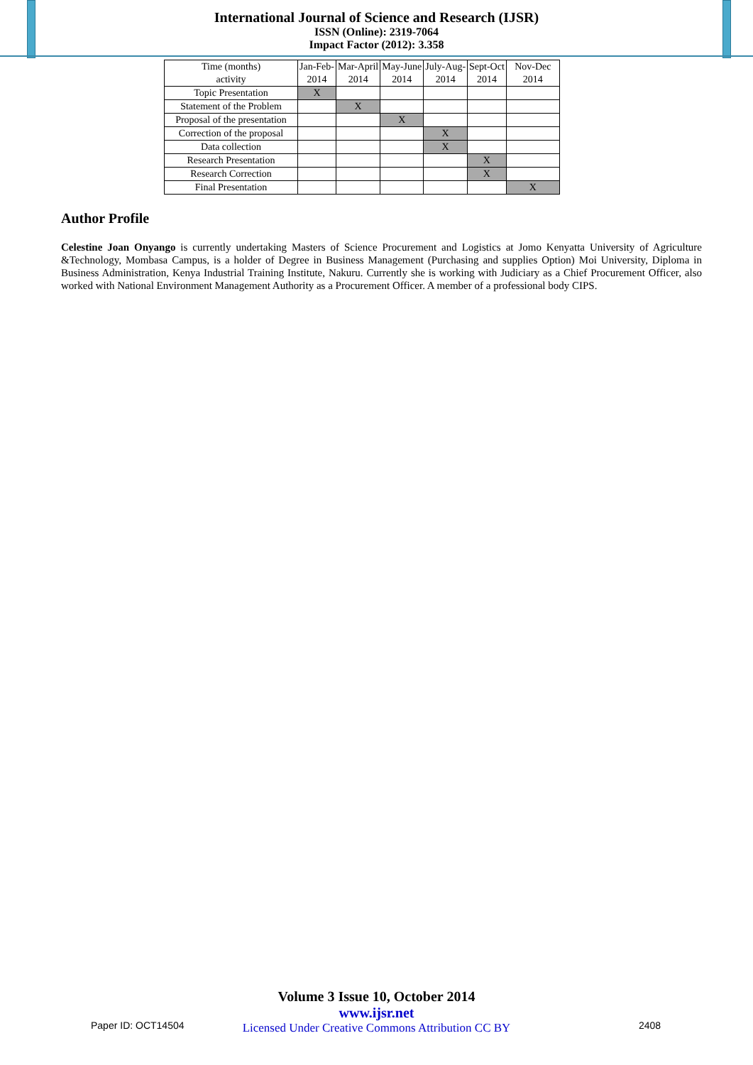International Journal of Science and Research (IJSR)
ISSN (Online): 2319-7064
Impact Factor (2012): 3.358
| Time (months) activity | Jan-Feb- 2014 | Mar-April 2014 | May-June 2014 | July-Aug- 2014 | Sept-Oct 2014 | Nov-Dec 2014 |
| Topic Presentation | X | | | | | |
| Statement of the Problem | | X | | | | |
| Proposal of the presentation | | | X | | | |
| Correction of the proposal | | | | X | | |
| Data collection | | | | X | | |
| Research Presentation | | | | | X | |
| Research Correction | | | | | X | |
| Final Presentation | | | | | | X |
Author Profile
Celestine Joan Onyango is currently undertaking Masters of Science Procurement and Logistics at Jomo Kenyatta University of Agriculture &Technology, Mombasa Campus, is a holder of Degree in Business Management (Purchasing and supplies Option) Moi University, Diploma in Business Administration, Kenya Industrial Training Institute, Nakuru. Currently she is working with Judiciary as a Chief Procurement Officer, also worked with National Environment Management Authority as a Procurement Officer. A member of a professional body CIPS.
Volume 3 Issue 10, October 2014
www.ijsr.net
Licensed Under Creative Commons Attribution CC BY
Paper ID: OCT14504 2408